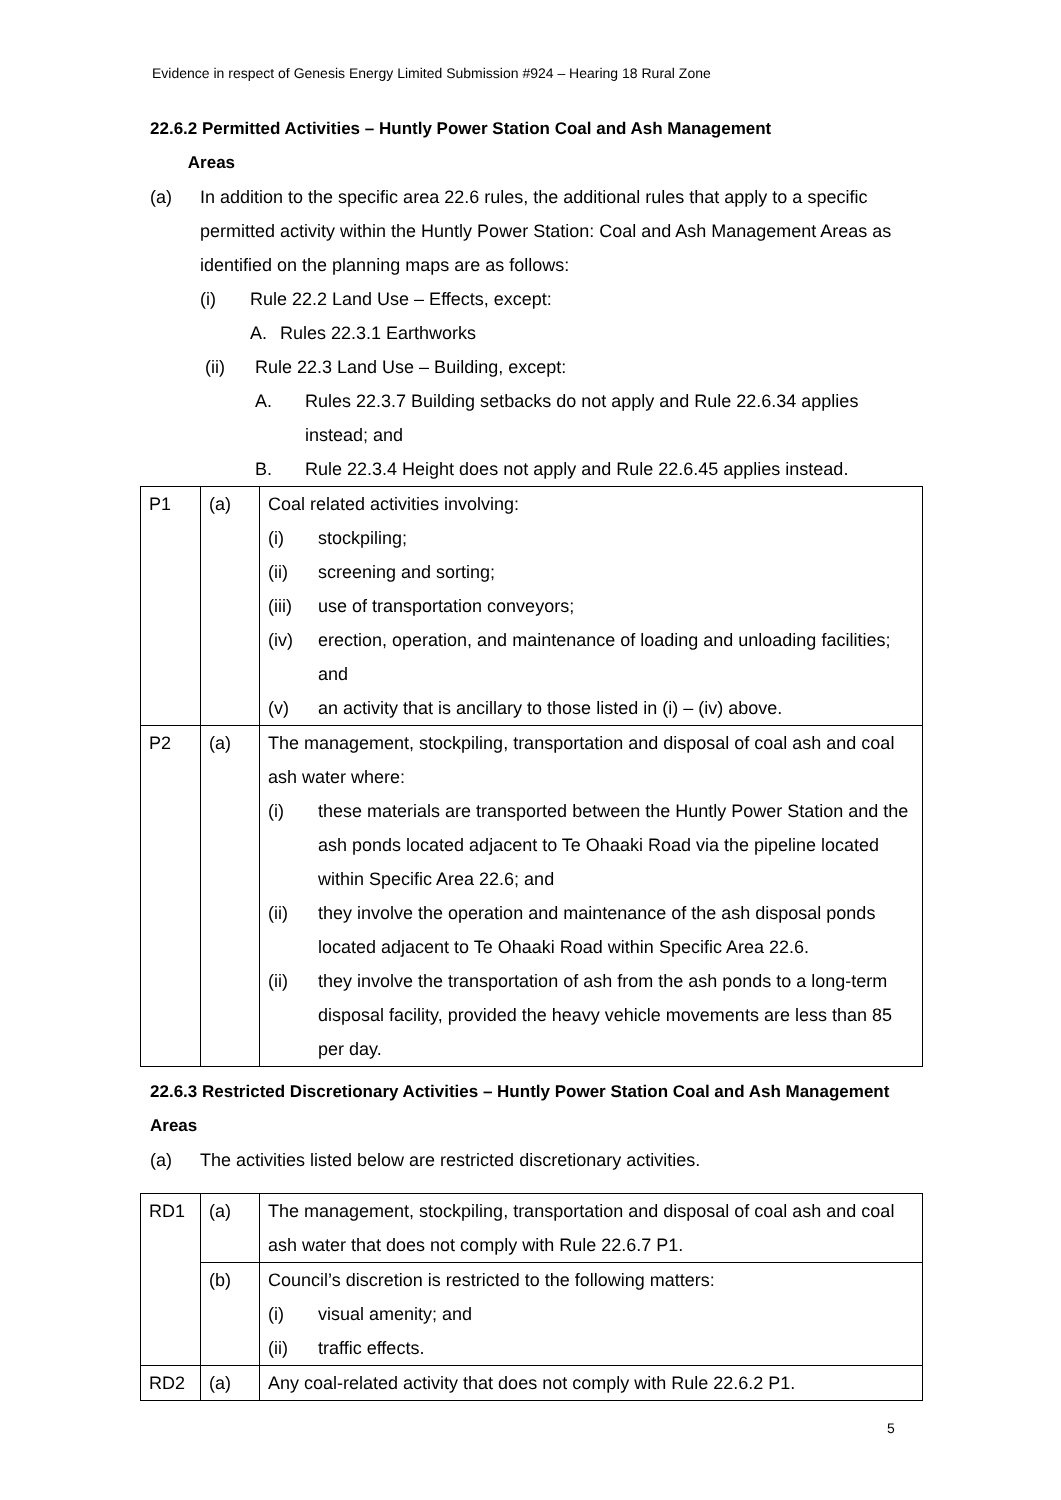Evidence in respect of Genesis Energy Limited Submission #924 – Hearing 18 Rural Zone
22.6.2 Permitted Activities – Huntly Power Station Coal and Ash Management
Areas
(a) In addition to the specific area 22.6 rules, the additional rules that apply to a specific permitted activity within the Huntly Power Station: Coal and Ash Management Areas as identified on the planning maps are as follows:
(i) Rule 22.2 Land Use – Effects, except:
A. Rules 22.3.1 Earthworks
(ii) Rule 22.3 Land Use – Building, except:
A. Rules 22.3.7 Building setbacks do not apply and Rule 22.6.34 applies instead; and
B. Rule 22.3.4 Height does not apply and Rule 22.6.45 applies instead.
| P1 | (a) | Coal related activities involving: (i) stockpiling; (ii) screening and sorting; (iii) use of transportation conveyors; (iv) erection, operation, and maintenance of loading and unloading facilities; and (v) an activity that is ancillary to those listed in (i) – (iv) above. |
| P2 | (a) | The management, stockpiling, transportation and disposal of coal ash and coal ash water where: (i) these materials are transported between the Huntly Power Station and the ash ponds located adjacent to Te Ohaaki Road via the pipeline located within Specific Area 22.6; and (ii) they involve the operation and maintenance of the ash disposal ponds located adjacent to Te Ohaaki Road within Specific Area 22.6. (ii) they involve the transportation of ash from the ash ponds to a long-term disposal facility, provided the heavy vehicle movements are less than 85 per day. |
22.6.3 Restricted Discretionary Activities – Huntly Power Station Coal and Ash Management Areas
(a) The activities listed below are restricted discretionary activities.
| RD1 | (a) | The management, stockpiling, transportation and disposal of coal ash and coal ash water that does not comply with Rule 22.6.7 P1. |
| | (b) | Council’s discretion is restricted to the following matters: (i) visual amenity; and (ii) traffic effects. |
| RD2 | (a) | Any coal-related activity that does not comply with Rule 22.6.2 P1. |
5